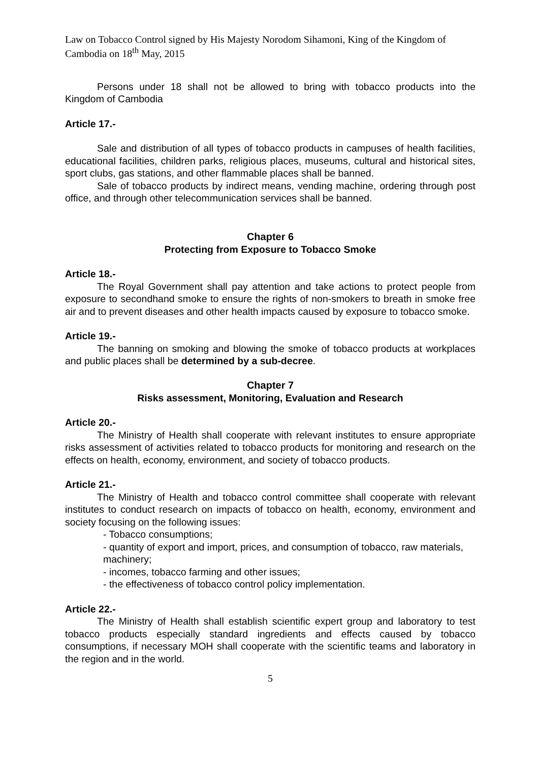Law on Tobacco Control signed by His Majesty Norodom Sihamoni, King of the Kingdom of Cambodia on 18<sup>th</sup> May, 2015
Persons under 18 shall not be allowed to bring with tobacco products into the Kingdom of Cambodia
Article 17.-
Sale and distribution of all types of tobacco products in campuses of health facilities, educational facilities, children parks, religious places, museums, cultural and historical sites, sport clubs, gas stations, and other flammable places shall be banned.
Sale of tobacco products by indirect means, vending machine, ordering through post office, and through other telecommunication services shall be banned.
Chapter 6
Protecting from Exposure to Tobacco Smoke
Article 18.-
The Royal Government shall pay attention and take actions to protect people from exposure to secondhand smoke to ensure the rights of non-smokers to breath in smoke free air and to prevent diseases and other health impacts caused by exposure to tobacco smoke.
Article 19.-
The banning on smoking and blowing the smoke of tobacco products at workplaces and public places shall be determined by a sub-decree.
Chapter 7
Risks assessment, Monitoring, Evaluation and Research
Article 20.-
The Ministry of Health shall cooperate with relevant institutes to ensure appropriate risks assessment of activities related to tobacco products for monitoring and research on the effects on health, economy, environment, and society of tobacco products.
Article 21.-
The Ministry of Health and tobacco control committee shall cooperate with relevant institutes to conduct research on impacts of tobacco on health, economy, environment and society focusing on the following issues:
- Tobacco consumptions;
- quantity of export and import, prices, and consumption of tobacco, raw materials, machinery;
- incomes, tobacco farming and other issues;
- the effectiveness of tobacco control policy implementation.
Article 22.-
The Ministry of Health shall establish scientific expert group and laboratory to test tobacco products especially standard ingredients and effects caused by tobacco consumptions, if necessary MOH shall cooperate with the scientific teams and laboratory in the region and in the world.
5